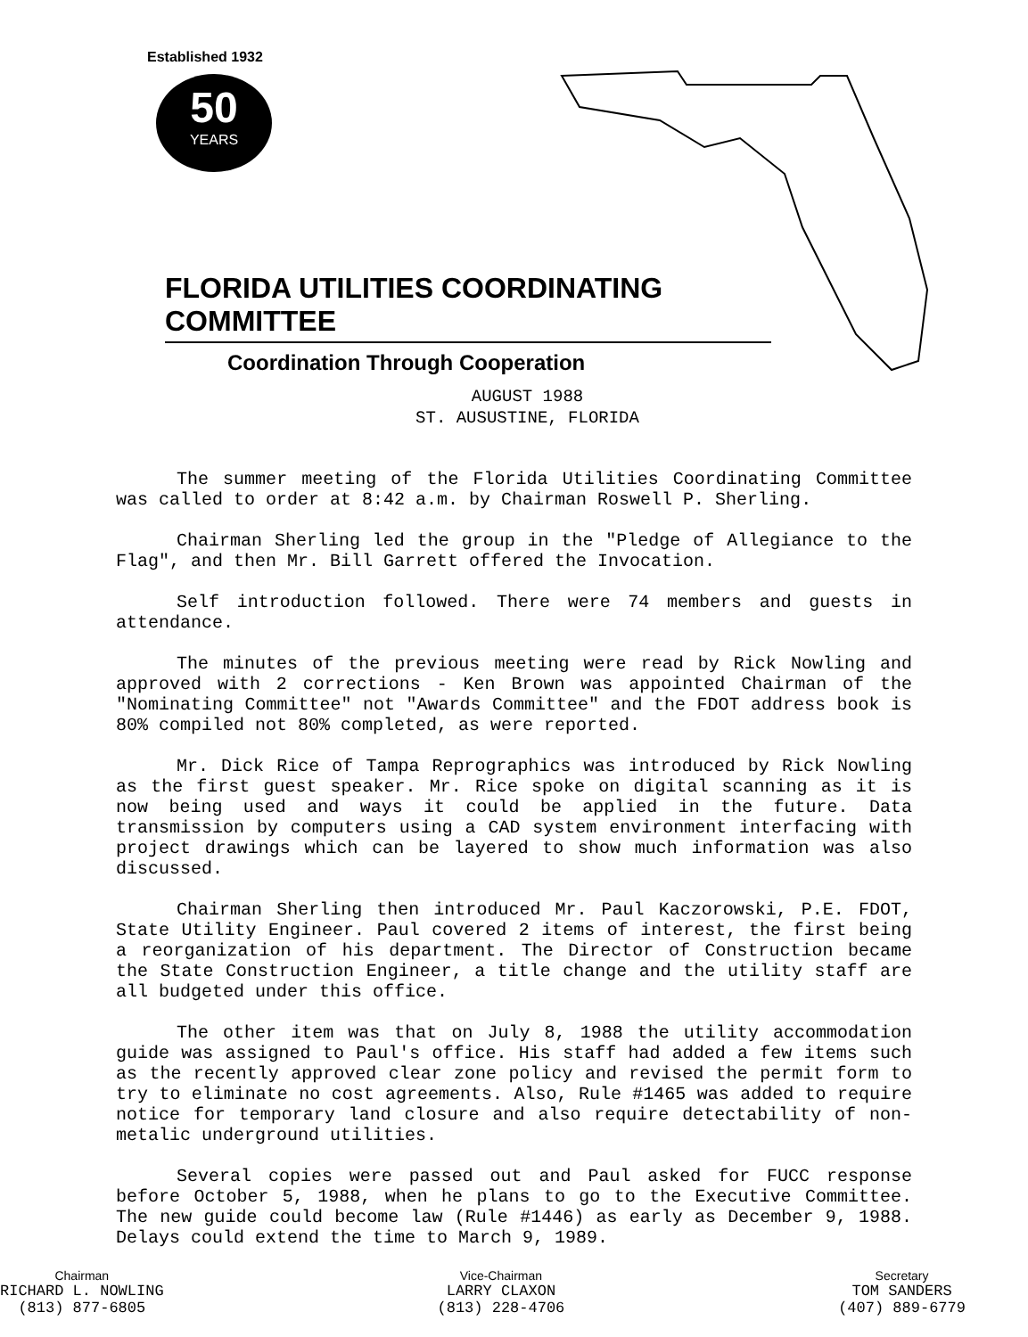Established 1932
50
YEARS
FLORIDA UTILITIES COORDINATING COMMITTEE
Coordination Through Cooperation
AUGUST 1988
ST. AUSUSTINE, FLORIDA
The summer meeting of the Florida Utilities Coordinating Committee was called to order at 8:42 a.m. by Chairman Roswell P. Sherling.
Chairman Sherling led the group in the "Pledge of Allegiance to the Flag", and then Mr. Bill Garrett offered the Invocation.
Self introduction followed. There were 74 members and guests in attendance.
The minutes of the previous meeting were read by Rick Nowling and approved with 2 corrections - Ken Brown was appointed Chairman of the "Nominating Committee" not "Awards Committee" and the FDOT address book is 80% compiled not 80% completed, as were reported.
Mr. Dick Rice of Tampa Reprographics was introduced by Rick Nowling as the first guest speaker. Mr. Rice spoke on digital scanning as it is now being used and ways it could be applied in the future. Data transmission by computers using a CAD system environment interfacing with project drawings which can be layered to show much information was also discussed.
Chairman Sherling then introduced Mr. Paul Kaczorowski, P.E. FDOT, State Utility Engineer. Paul covered 2 items of interest, the first being a reorganization of his department. The Director of Construction became the State Construction Engineer, a title change and the utility staff are all budgeted under this office.
The other item was that on July 8, 1988 the utility accommodation guide was assigned to Paul's office. His staff had added a few items such as the recently approved clear zone policy and revised the permit form to try to eliminate no cost agreements. Also, Rule #1465 was added to require notice for temporary land closure and also require detectability of non-metalic underground utilities.
Several copies were passed out and Paul asked for FUCC response before October 5, 1988, when he plans to go to the Executive Committee. The new guide could become law (Rule #1446) as early as December 9, 1988. Delays could extend the time to March 9, 1989.
Chairman
RICHARD L. NOWLING
(813) 877-6805
Vice-Chairman
LARRY CLAXON
(813) 228-4706
Secretary
TOM SANDERS
(407) 889-6779